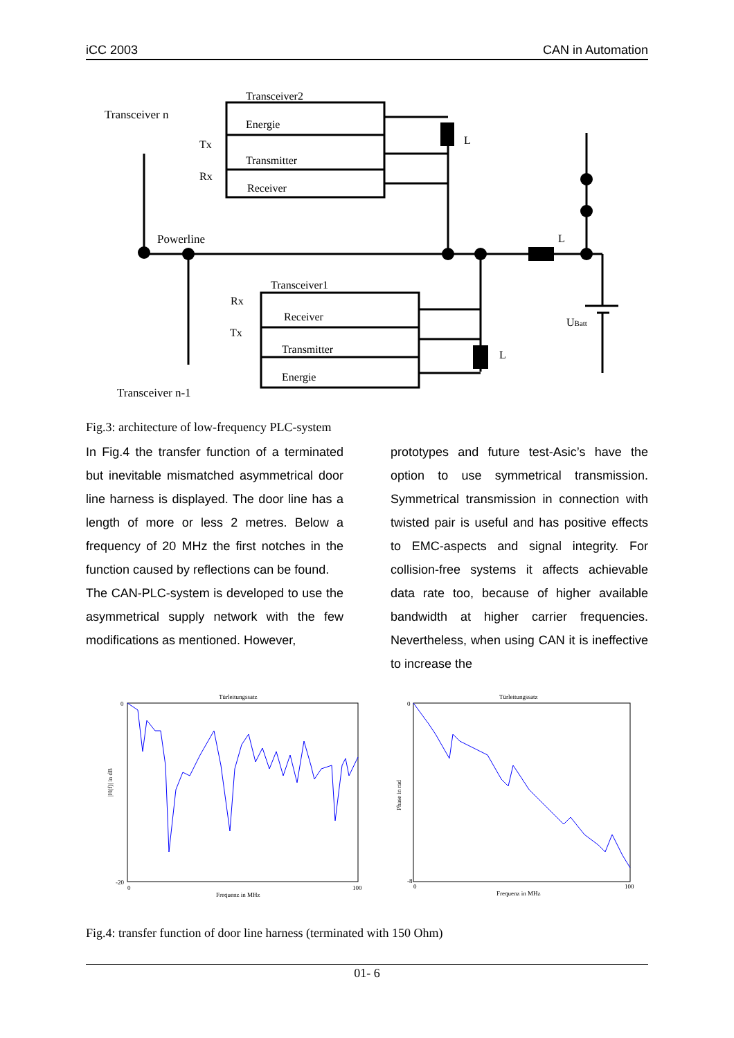iCC 2003 CAN in Automation
Transceiver2
Energie
Transmitter
Receiver
Transceiver1
Receiver
Transmitter
Energie
Transceiver n
Powerline
Transceiver n-1
Tx
Rx
Rx
Tx
L
L
L
UBatt
Fig.3: architecture of low-frequency PLC-system
In Fig.4 the transfer function of a terminated but inevitable mismatched asymmetrical door line harness is displayed. The door line has a length of more or less 2 metres. Below a frequency of 20 MHz the first notches in the function caused by reflections can be found.
The CAN-PLC-system is developed to use the asymmetrical supply network with the few modifications as mentioned. However,
prototypes and future test-Asic’s have the option to use symmetrical transmission. Symmetrical transmission in connection with twisted pair is useful and has positive effects to EMC-aspects and signal integrity. For collision-free systems it affects achievable data rate too, because of higher available bandwidth at higher carrier frequencies. Nevertheless, when using CAN it is ineffective to increase the
Türleitungssatz
Frequenz in MHz
|H(f)| in dB
0
-20
0
100
Türleitungssatz
Frequenz in MHz
Phase in rad
0
-8
0
100
Fig.4: transfer function of door line harness (terminated with 150 Ohm)
01- 6